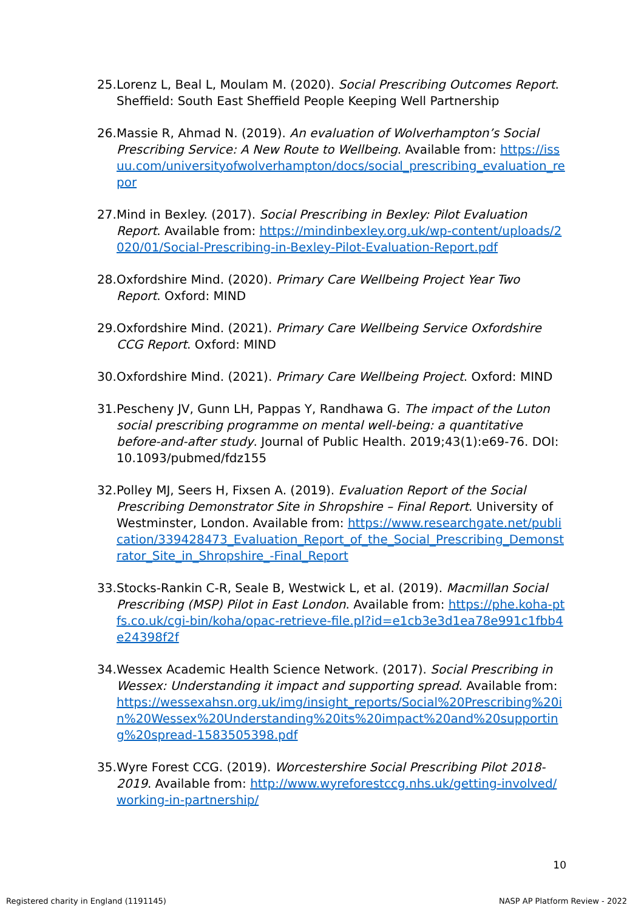25. Lorenz L, Beal L, Moulam M. (2020). Social Prescribing Outcomes Report. Sheffield: South East Sheffield People Keeping Well Partnership
26. Massie R, Ahmad N. (2019). An evaluation of Wolverhampton’s Social Prescribing Service: A New Route to Wellbeing. Available from: https://issuu.com/universityofwolverhampton/docs/social_prescribing_evaluation_repor
27. Mind in Bexley. (2017). Social Prescribing in Bexley: Pilot Evaluation Report. Available from: https://mindinbexley.org.uk/wp-content/uploads/2020/01/Social-Prescribing-in-Bexley-Pilot-Evaluation-Report.pdf
28. Oxfordshire Mind. (2020). Primary Care Wellbeing Project Year Two Report. Oxford: MIND
29. Oxfordshire Mind. (2021). Primary Care Wellbeing Service Oxfordshire CCG Report. Oxford: MIND
30. Oxfordshire Mind. (2021). Primary Care Wellbeing Project. Oxford: MIND
31. Pescheny JV, Gunn LH, Pappas Y, Randhawa G. The impact of the Luton social prescribing programme on mental well-being: a quantitative before-and-after study. Journal of Public Health. 2019;43(1):e69-76. DOI: 10.1093/pubmed/fdz155
32. Polley MJ, Seers H, Fixsen A. (2019). Evaluation Report of the Social Prescribing Demonstrator Site in Shropshire – Final Report. University of Westminster, London. Available from: https://www.researchgate.net/publication/339428473_Evaluation_Report_of_the_Social_Prescribing_Demonstrator_Site_in_Shropshire_-Final_Report
33. Stocks-Rankin C-R, Seale B, Westwick L, et al. (2019). Macmillan Social Prescribing (MSP) Pilot in East London. Available from: https://phe.koha-ptfs.co.uk/cgi-bin/koha/opac-retrieve-file.pl?id=e1cb3e3d1ea78e991c1fbb4e24398f2f
34. Wessex Academic Health Science Network. (2017). Social Prescribing in Wessex: Understanding it impact and supporting spread. Available from: https://wessexahsn.org.uk/img/insight_reports/Social%20Prescribing%20in%20Wessex%20Understanding%20its%20impact%20and%20supporting%20spread-1583505398.pdf
35. Wyre Forest CCG. (2019). Worcestershire Social Prescribing Pilot 2018-2019. Available from: http://www.wyreforestccg.nhs.uk/getting-involved/working-in-partnership/
10
Registered charity in England (1191145) NASP AP Platform Review - 2022